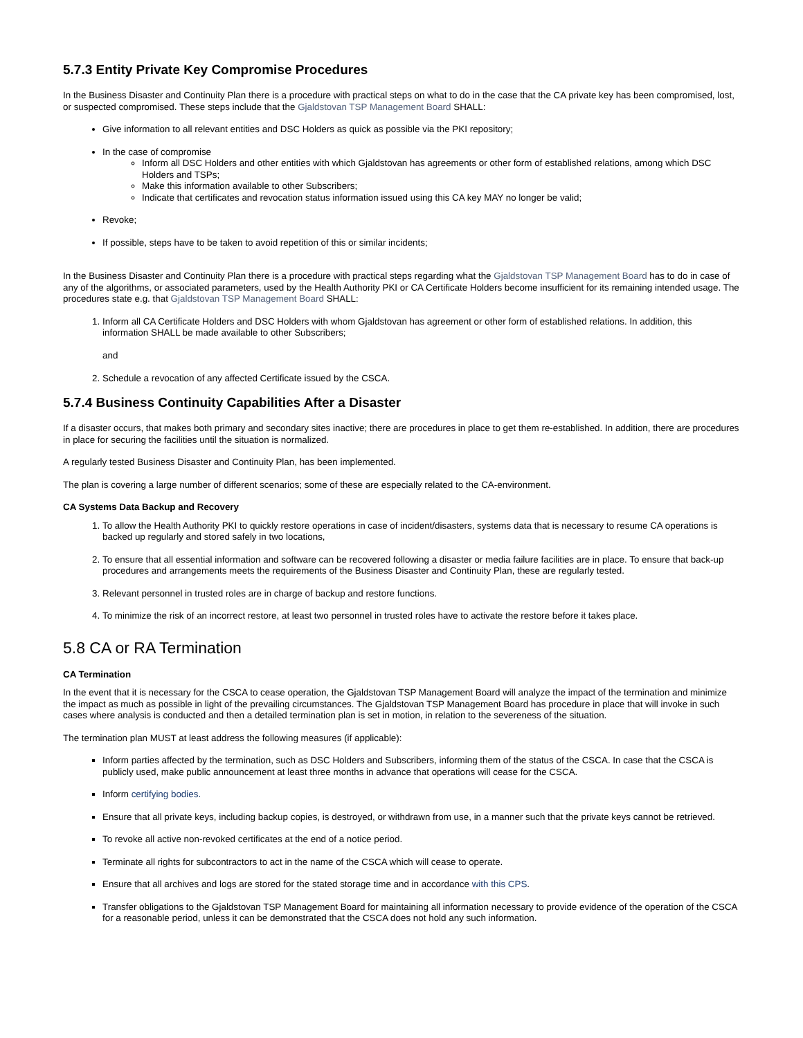5.7.3 Entity Private Key Compromise Procedures
In the Business Disaster and Continuity Plan there is a procedure with practical steps on what to do in the case that the CA private key has been compromised, lost, or suspected compromised. These steps include that the Gjaldstovan TSP Management Board SHALL:
Give information to all relevant entities and DSC Holders as quick as possible via the PKI repository;
In the case of compromise
Inform all DSC Holders and other entities with which Gjaldstovan has agreements or other form of established relations, among which DSC Holders and TSPs;
Make this information available to other Subscribers;
Indicate that certificates and revocation status information issued using this CA key MAY no longer be valid;
Revoke;
If possible, steps have to be taken to avoid repetition of this or similar incidents;
In the Business Disaster and Continuity Plan there is a procedure with practical steps regarding what the Gjaldstovan TSP Management Board has to do in case of any of the algorithms, or associated parameters, used by the Health Authority PKI or CA Certificate Holders become insufficient for its remaining intended usage. The procedures state e.g. that Gjaldstovan TSP Management Board SHALL:
1. Inform all CA Certificate Holders and DSC Holders with whom Gjaldstovan has agreement or other form of established relations. In addition, this information SHALL be made available to other Subscribers;
and
2. Schedule a revocation of any affected Certificate issued by the CSCA.
5.7.4 Business Continuity Capabilities After a Disaster
If a disaster occurs, that makes both primary and secondary sites inactive; there are procedures in place to get them re-established. In addition, there are procedures in place for securing the facilities until the situation is normalized.
A regularly tested Business Disaster and Continuity Plan, has been implemented.
The plan is covering a large number of different scenarios; some of these are especially related to the CA-environment.
CA Systems Data Backup and Recovery
1. To allow the Health Authority PKI to quickly restore operations in case of incident/disasters, systems data that is necessary to resume CA operations is backed up regularly and stored safely in two locations,
2. To ensure that all essential information and software can be recovered following a disaster or media failure facilities are in place. To ensure that back-up procedures and arrangements meets the requirements of the Business Disaster and Continuity Plan, these are regularly tested.
3. Relevant personnel in trusted roles are in charge of backup and restore functions.
4. To minimize the risk of an incorrect restore, at least two personnel in trusted roles have to activate the restore before it takes place.
5.8 CA or RA Termination
CA Termination
In the event that it is necessary for the CSCA to cease operation, the Gjaldstovan TSP Management Board will analyze the impact of the termination and minimize the impact as much as possible in light of the prevailing circumstances. The Gjaldstovan TSP Management Board has procedure in place that will invoke in such cases where analysis is conducted and then a detailed termination plan is set in motion, in relation to the severeness of the situation.
The termination plan MUST at least address the following measures (if applicable):
Inform parties affected by the termination, such as DSC Holders and Subscribers, informing them of the status of the CSCA. In case that the CSCA is publicly used, make public announcement at least three months in advance that operations will cease for the CSCA.
Inform certifying bodies.
Ensure that all private keys, including backup copies, is destroyed, or withdrawn from use, in a manner such that the private keys cannot be retrieved.
To revoke all active non-revoked certificates at the end of a notice period.
Terminate all rights for subcontractors to act in the name of the CSCA which will cease to operate.
Ensure that all archives and logs are stored for the stated storage time and in accordance with this CPS.
Transfer obligations to the Gjaldstovan TSP Management Board for maintaining all information necessary to provide evidence of the operation of the CSCA for a reasonable period, unless it can be demonstrated that the CSCA does not hold any such information.